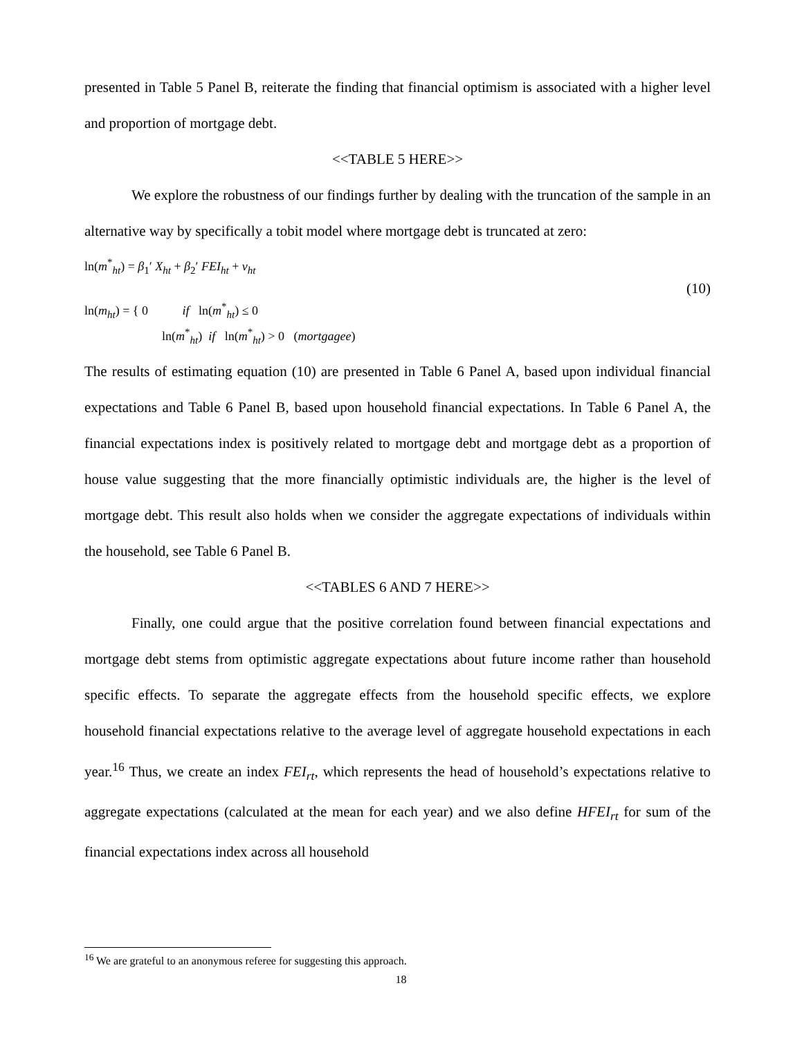presented in Table 5 Panel B, reiterate the finding that financial optimism is associated with a higher level and proportion of mortgage debt.
<<TABLE 5 HERE>>
We explore the robustness of our findings further by dealing with the truncation of the sample in an alternative way by specifically a tobit model where mortgage debt is truncated at zero:
ln(m<sup>*</sup><sub>ht</sub>) = β<sub>1</sub>′ X<sub>ht</sub> + β<sub>2</sub>′ FEI<sub>ht</sub> + v<sub>ht</sub>
(10)
ln(m<sub>ht</sub>) = { 0 if ln(m<sup>*</sup><sub>ht</sub>) ≤ 0
ln(m<sup>*</sup><sub>ht</sub>) if ln(m<sup>*</sup><sub>ht</sub>) > 0 (mortgagee)
The results of estimating equation (10) are presented in Table 6 Panel A, based upon individual financial expectations and Table 6 Panel B, based upon household financial expectations. In Table 6 Panel A, the financial expectations index is positively related to mortgage debt and mortgage debt as a proportion of house value suggesting that the more financially optimistic individuals are, the higher is the level of mortgage debt. This result also holds when we consider the aggregate expectations of individuals within the household, see Table 6 Panel B.
<<TABLES 6 AND 7 HERE>>
Finally, one could argue that the positive correlation found between financial expectations and mortgage debt stems from optimistic aggregate expectations about future income rather than household specific effects. To separate the aggregate effects from the household specific effects, we explore household financial expectations relative to the average level of aggregate household expectations in each year.<sup>16</sup> Thus, we create an index FEI<sub>rt</sub>, which represents the head of household’s expectations relative to aggregate expectations (calculated at the mean for each year) and we also define HFEI<sub>rt</sub> for sum of the financial expectations index across all household
<sup>16</sup> We are grateful to an anonymous referee for suggesting this approach.
18